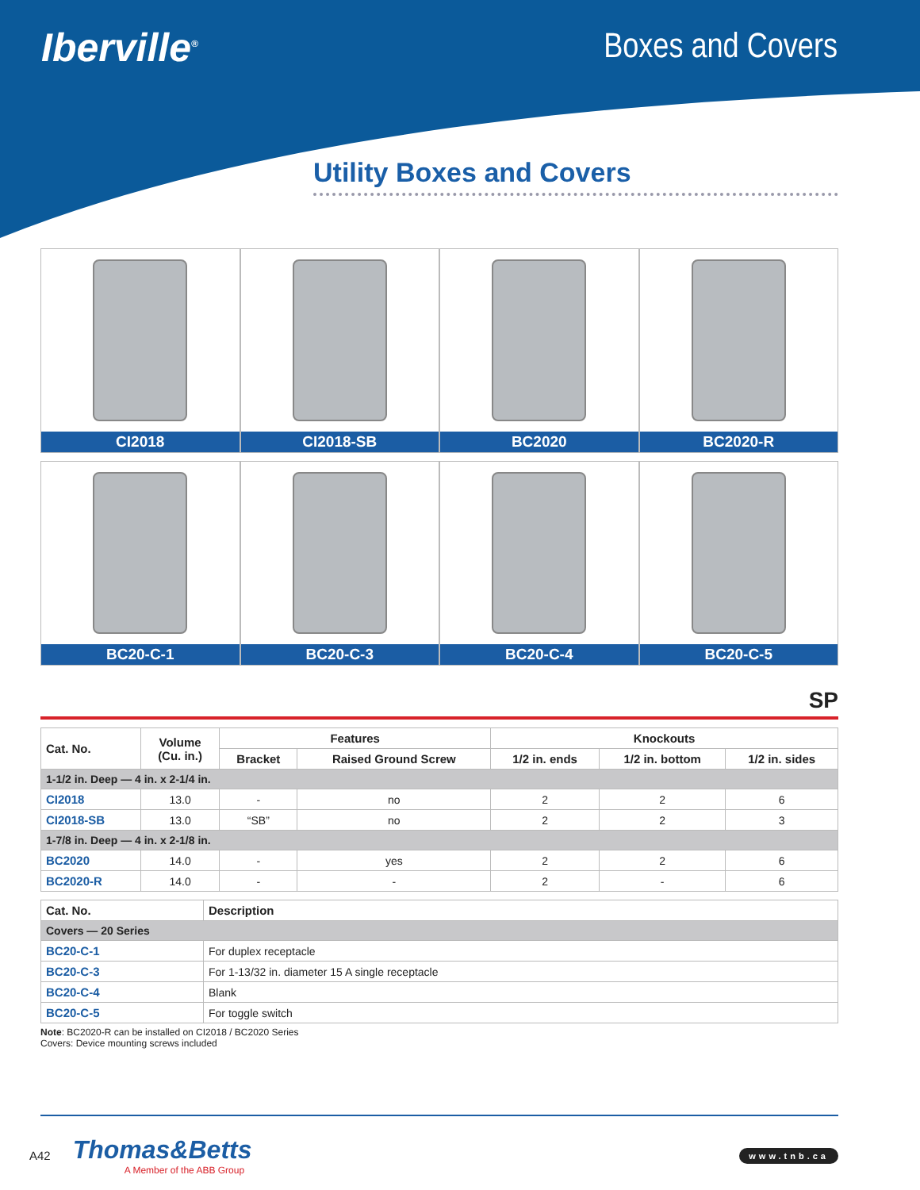Iberville<sup>®</sup>
Boxes and Covers
Utility Boxes and Covers
CI2018
CI2018-SB
BC2020
BC2020-R
BC20-C-1
BC20-C-3
BC20-C-4
BC20-C-5
SP
| Cat. No. | Volume (Cu. in.) | Features | | Knockouts | | |
| --- | --- | --- | --- | --- | --- | --- |
| | | Bracket | Raised Ground Screw | 1/2 in. ends | 1/2 in. bottom | 1/2 in. sides |
| 1-1/2 in. Deep — 4 in. x 2-1/4 in. | | | | | | |
| CI2018 | 13.0 | - | no | 2 | 2 | 6 |
| CI2018-SB | 13.0 | “SB” | no | 2 | 2 | 3 |
| 1-7/8 in. Deep — 4 in. x 2-1/8 in. | | | | | | |
| BC2020 | 14.0 | - | yes | 2 | 2 | 6 |
| BC2020-R | 14.0 | - | - | 2 | - | 6 |
| Cat. No. | Description |
| --- | --- |
| Covers — 20 Series | |
| BC20-C-1 | For duplex receptacle |
| BC20-C-3 | For 1-13/32 in. diameter 15 A single receptacle |
| BC20-C-4 | Blank |
| BC20-C-5 | For toggle switch |
Note: BC2020-R can be installed on CI2018 / BC2020 Series
Covers: Device mounting screws included
A42
Thomas&Betts
A Member of the ABB Group
www.tnb.ca